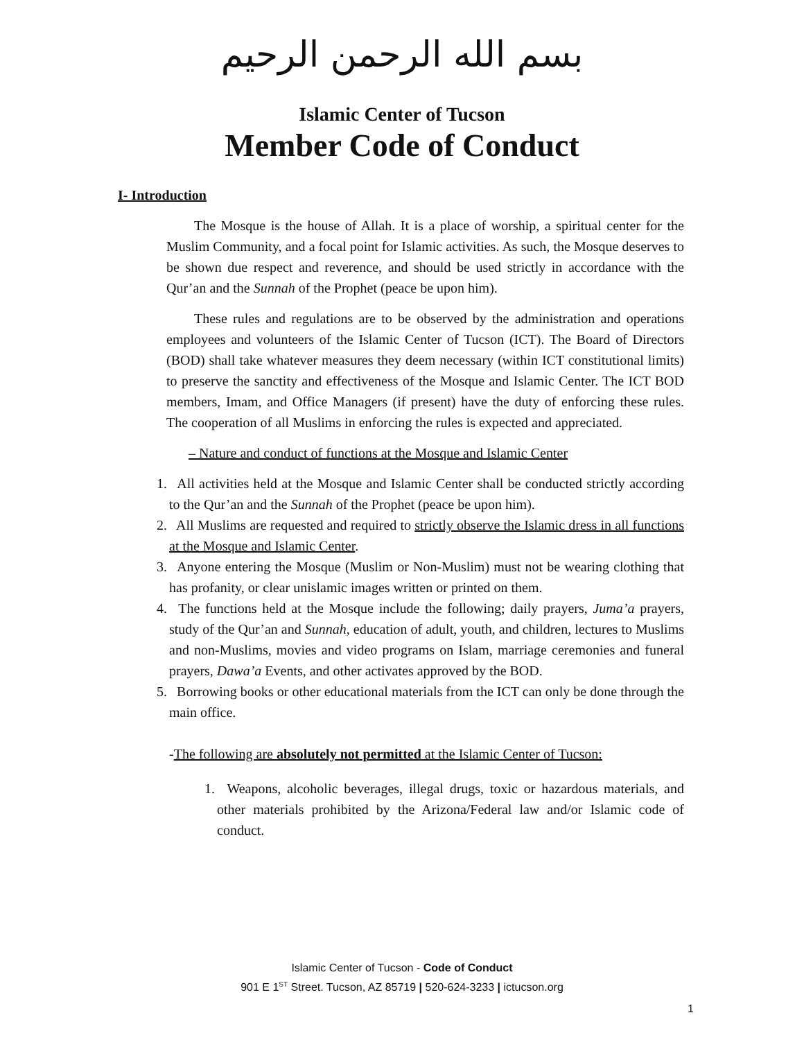بسم الله الرحمن الرحيم
Islamic Center of Tucson
Member Code of Conduct
I- Introduction
The Mosque is the house of Allah. It is a place of worship, a spiritual center for the Muslim Community, and a focal point for Islamic activities. As such, the Mosque deserves to be shown due respect and reverence, and should be used strictly in accordance with the Qur’an and the Sunnah of the Prophet (peace be upon him).
These rules and regulations are to be observed by the administration and operations employees and volunteers of the Islamic Center of Tucson (ICT). The Board of Directors (BOD) shall take whatever measures they deem necessary (within ICT constitutional limits) to preserve the sanctity and effectiveness of the Mosque and Islamic Center. The ICT BOD members, Imam, and Office Managers (if present) have the duty of enforcing these rules. The cooperation of all Muslims in enforcing the rules is expected and appreciated.
– Nature and conduct of functions at the Mosque and Islamic Center
1. All activities held at the Mosque and Islamic Center shall be conducted strictly according to the Qur’an and the Sunnah of the Prophet (peace be upon him).
2. All Muslims are requested and required to strictly observe the Islamic dress in all functions at the Mosque and Islamic Center.
3. Anyone entering the Mosque (Muslim or Non-Muslim) must not be wearing clothing that has profanity, or clear unislamic images written or printed on them.
4. The functions held at the Mosque include the following; daily prayers, Juma’a prayers, study of the Qur’an and Sunnah, education of adult, youth, and children, lectures to Muslims and non-Muslims, movies and video programs on Islam, marriage ceremonies and funeral prayers, Dawa’a Events, and other activates approved by the BOD.
5. Borrowing books or other educational materials from the ICT can only be done through the main office.
-The following are absolutely not permitted at the Islamic Center of Tucson:
1. Weapons, alcoholic beverages, illegal drugs, toxic or hazardous materials, and other materials prohibited by the Arizona/Federal law and/or Islamic code of conduct.
Islamic Center of Tucson - Code of Conduct
901 E 1<sup>ST</sup> Street. Tucson, AZ 85719 | 520-624-3233 | ictucson.org
1